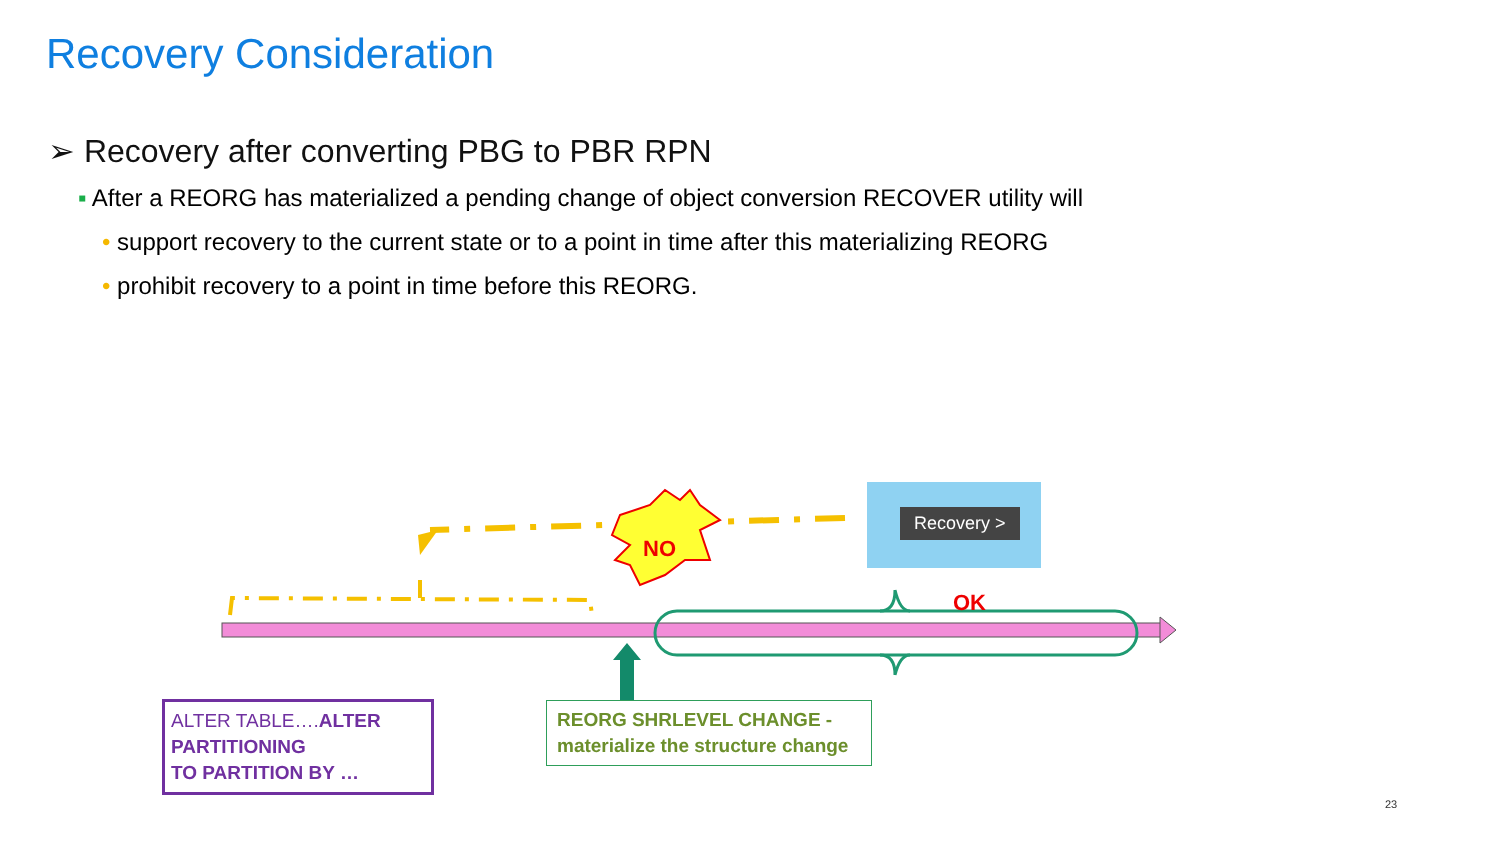Recovery Consideration
➢ Recovery after converting PBG to PBR RPN
▪ After a REORG has materialized a pending change of object conversion RECOVER utility will
• support recovery to the current state or to a point in time after this materializing REORG
• prohibit recovery to a point in time before this REORG.
Recovery >
NO
OK
ALTER TABLE….ALTER PARTITIONING
TO PARTITION BY …
REORG SHRLEVEL CHANGE -
materialize the structure change
23